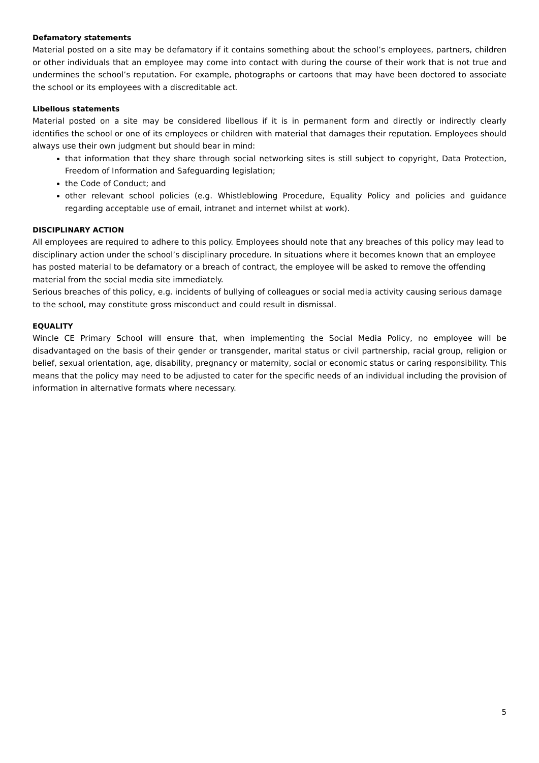Defamatory statements
Material posted on a site may be defamatory if it contains something about the school’s employees, partners, children or other individuals that an employee may come into contact with during the course of their work that is not true and undermines the school’s reputation. For example, photographs or cartoons that may have been doctored to associate the school or its employees with a discreditable act.
Libellous statements
Material posted on a site may be considered libellous if it is in permanent form and directly or indirectly clearly identifies the school or one of its employees or children with material that damages their reputation. Employees should always use their own judgment but should bear in mind:
that information that they share through social networking sites is still subject to copyright, Data Protection, Freedom of Information and Safeguarding legislation;
the Code of Conduct; and
other relevant school policies (e.g. Whistleblowing Procedure, Equality Policy and policies and guidance regarding acceptable use of email, intranet and internet whilst at work).
DISCIPLINARY ACTION
All employees are required to adhere to this policy. Employees should note that any breaches of this policy may lead to disciplinary action under the school’s disciplinary procedure. In situations where it becomes known that an employee has posted material to be defamatory or a breach of contract, the employee will be asked to remove the offending material from the social media site immediately.
Serious breaches of this policy, e.g. incidents of bullying of colleagues or social media activity causing serious damage to the school, may constitute gross misconduct and could result in dismissal.
EQUALITY
Wincle CE Primary School will ensure that, when implementing the Social Media Policy, no employee will be disadvantaged on the basis of their gender or transgender, marital status or civil partnership, racial group, religion or belief, sexual orientation, age, disability, pregnancy or maternity, social or economic status or caring responsibility. This means that the policy may need to be adjusted to cater for the specific needs of an individual including the provision of information in alternative formats where necessary.
5